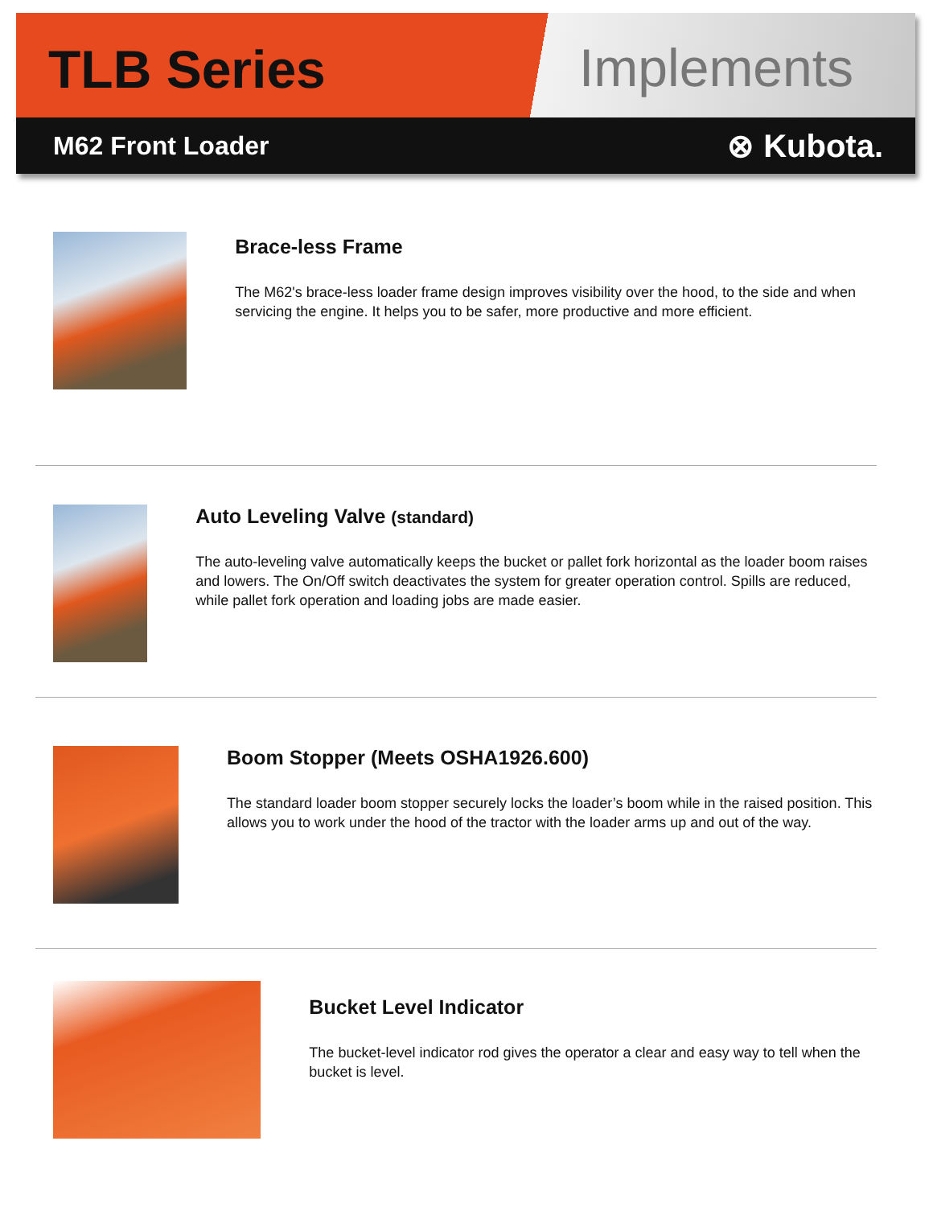TLB Series Implements
M62 Front Loader ⊗ Kubota.
Brace-less Frame
The M62's brace-less loader frame design improves visibility over the hood, to the side and when servicing the engine. It helps you to be safer, more productive and more efficient.
Auto Leveling Valve (standard)
The auto-leveling valve automatically keeps the bucket or pallet fork horizontal as the loader boom raises and lowers. The On/Off switch deactivates the system for greater operation control. Spills are reduced, while pallet fork operation and loading jobs are made easier.
Boom Stopper (Meets OSHA1926.600)
The standard loader boom stopper securely locks the loader’s boom while in the raised position. This allows you to work under the hood of the tractor with the loader arms up and out of the way.
Bucket Level Indicator
The bucket-level indicator rod gives the operator a clear and easy way to tell when the bucket is level.